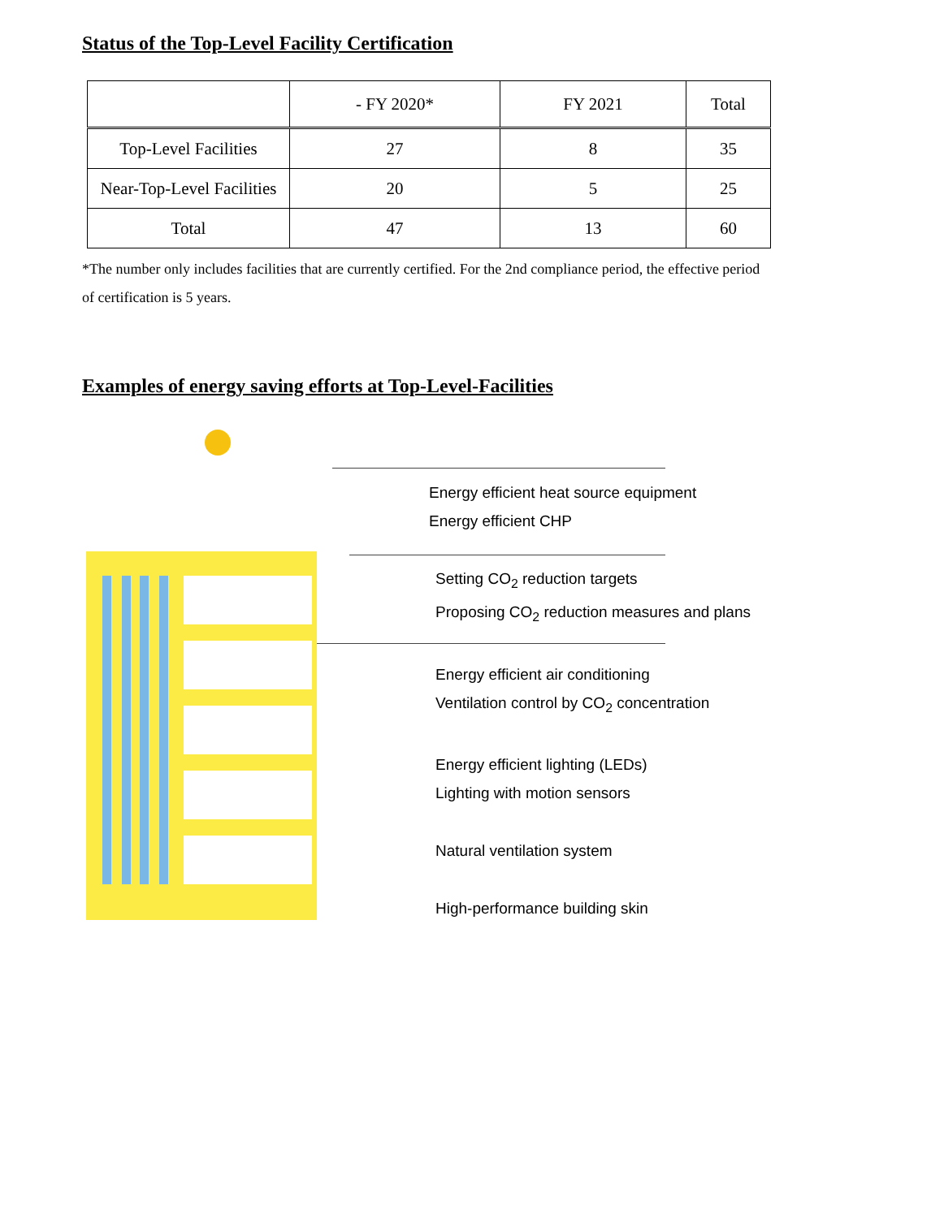Status of the Top-Level Facility Certification
| | - FY 2020* | FY 2021 | Total |
| --- | --- | --- | --- |
| Top-Level Facilities | 27 | 8 | 35 |
| Near-Top-Level Facilities | 20 | 5 | 25 |
| Total | 47 | 13 | 60 |
*The number only includes facilities that are currently certified. For the 2nd compliance period, the effective period of certification is 5 years.
Examples of energy saving efforts at Top-Level-Facilities
Energy efficient heat source equipment
Energy efficient CHP
Setting CO<sub>2</sub> reduction targets
Proposing CO<sub>2</sub> reduction measures and plans
Energy efficient air conditioning
Ventilation control by CO<sub>2</sub> concentration
Energy efficient lighting (LEDs)
Lighting with motion sensors
Natural ventilation system
High-performance building skin